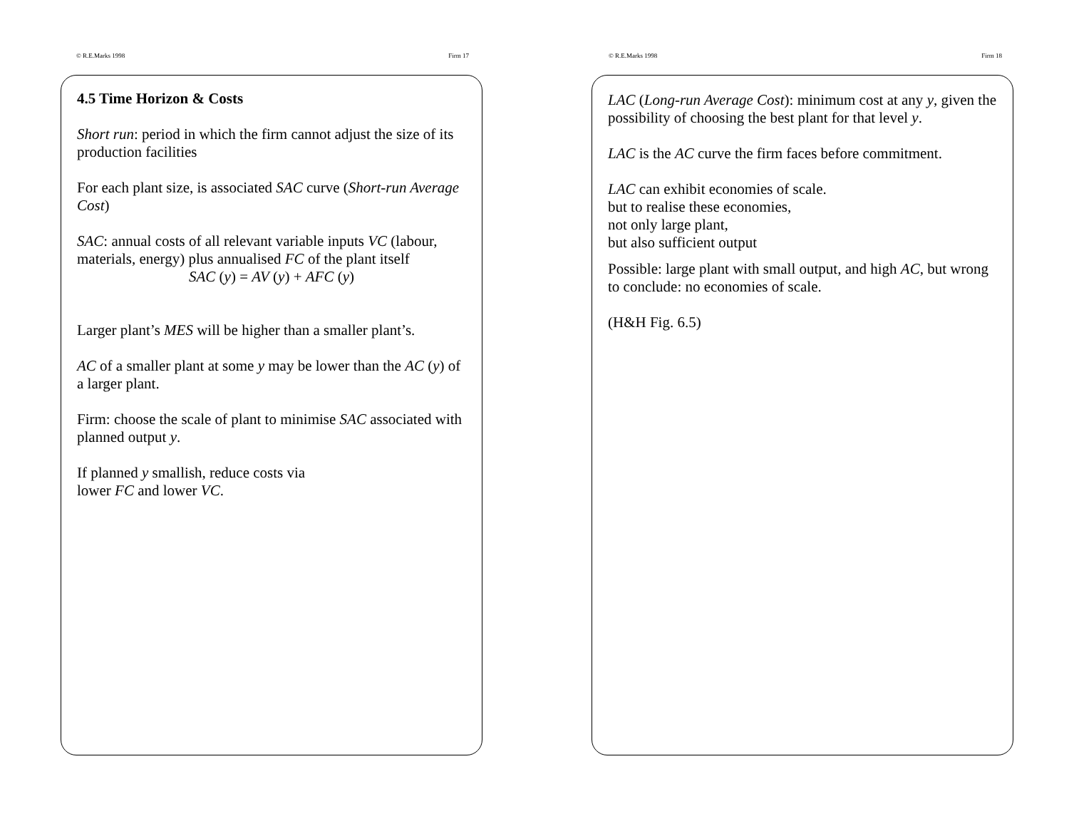© R.E.Marks 1998 Firm 17
4.5 Time Horizon & Costs
Short run: period in which the firm cannot adjust the size of its production facilities
For each plant size, is associated SAC curve (Short-run Average Cost)
SAC: annual costs of all relevant variable inputs VC (labour, materials, energy) plus annualised FC of the plant itself
SAC (y) = AV (y) + AFC (y)
Larger plant’s MES will be higher than a smaller plant’s.
AC of a smaller plant at some y may be lower than the AC (y) of a larger plant.
Firm: choose the scale of plant to minimise SAC associated with planned output y.
If planned y smallish, reduce costs via
lower FC and lower VC.
© R.E.Marks 1998 Firm 18
LAC (Long-run Average Cost): minimum cost at any y, given the possibility of choosing the best plant for that level y.
LAC is the AC curve the firm faces before commitment.
LAC can exhibit economies of scale.
but to realise these economies,
not only large plant,
but also sufficient output
Possible: large plant with small output, and high AC, but wrong to conclude: no economies of scale.
(H&H Fig. 6.5)